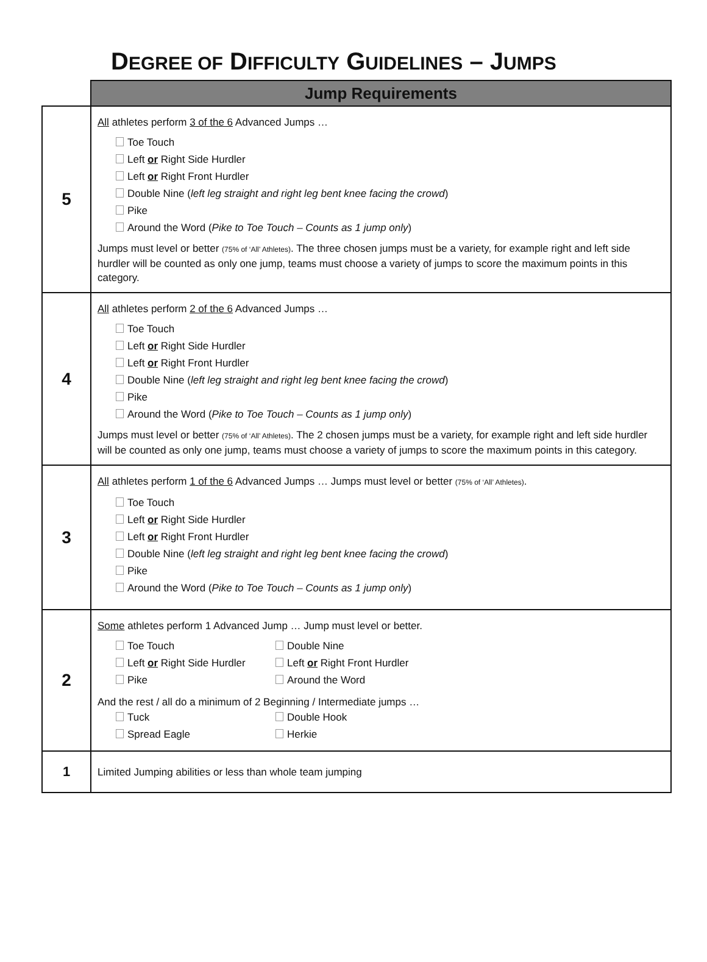DEGREE OF DIFFICULTY GUIDELINES – JUMPS
| | Jump Requirements |
| 5 | All athletes perform 3 of the 6 Advanced Jumps … Toe Touch Left or Right Side Hurdler Left or Right Front Hurdler Double Nine ( left leg straight and right leg bent knee facing the crowd ) Pike Around the Word ( Pike to Toe Touch – Counts as 1 jump only ) Jumps must level or better (75% of ‘All’ Athletes) . The three chosen jumps must be a variety, for example right and left side hurdler will be counted as only one jump, teams must choose a variety of jumps to score the maximum points in this category. |
| 4 | All athletes perform 2 of the 6 Advanced Jumps … Toe Touch Left or Right Side Hurdler Left or Right Front Hurdler Double Nine ( left leg straight and right leg bent knee facing the crowd ) Pike Around the Word ( Pike to Toe Touch – Counts as 1 jump only ) Jumps must level or better (75% of ‘All’ Athletes) . The 2 chosen jumps must be a variety, for example right and left side hurdler will be counted as only one jump, teams must choose a variety of jumps to score the maximum points in this category. |
| 3 | All athletes perform 1 of the 6 Advanced Jumps … Jumps must level or better (75% of ‘All’ Athletes) . Toe Touch Left or Right Side Hurdler Left or Right Front Hurdler Double Nine ( left leg straight and right leg bent knee facing the crowd ) Pike Around the Word ( Pike to Toe Touch – Counts as 1 jump only ) |
| 2 | Some athletes perform 1 Advanced Jump … Jump must level or better. Toe Touch Double Nine Left or Right Side Hurdler Left or Right Front Hurdler Pike Around the Word And the rest / all do a minimum of 2 Beginning / Intermediate jumps … Tuck Double Hook Spread Eagle Herkie |
| 1 | Limited Jumping abilities or less than whole team jumping |